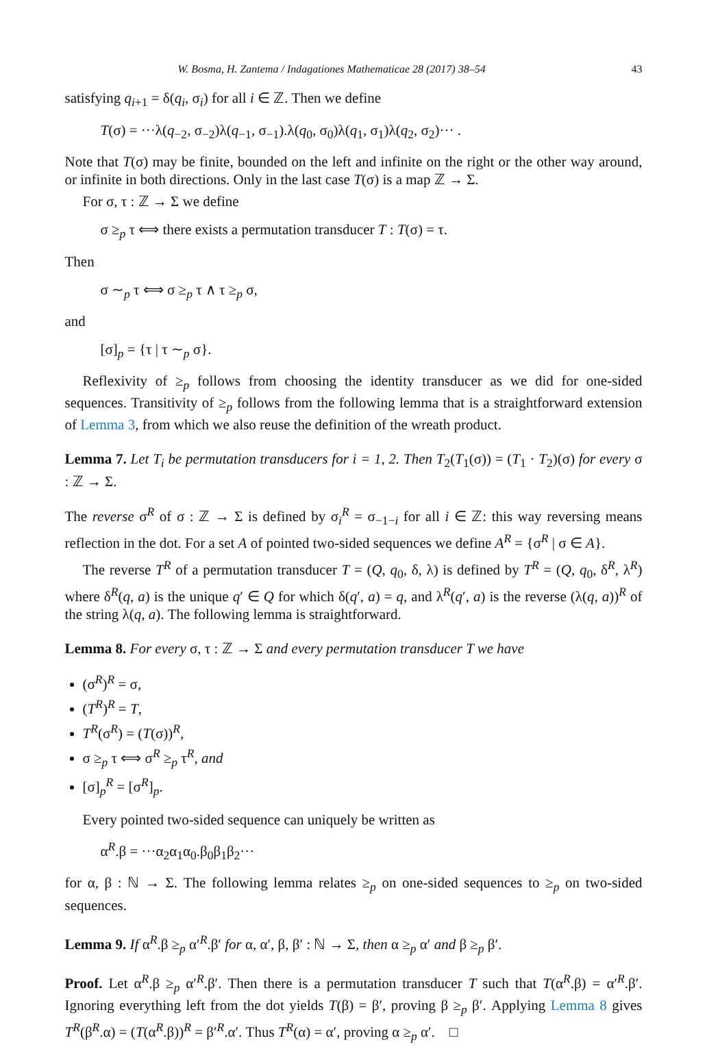W. Bosma, H. Zantema / Indagationes Mathematicae 28 (2017) 38–54 43
satisfying q<sub>i+1</sub> = δ(q<sub>i</sub>, σ<sub>i</sub>) for all i ∈ ℤ. Then we define
T(σ) = ···λ(q<sub>−2</sub>, σ<sub>−2</sub>)λ(q<sub>−1</sub>, σ<sub>−1</sub>).λ(q<sub>0</sub>, σ<sub>0</sub>)λ(q<sub>1</sub>, σ<sub>1</sub>)λ(q<sub>2</sub>, σ<sub>2</sub>)··· .
Note that T(σ) may be finite, bounded on the left and infinite on the right or the other way around, or infinite in both directions. Only in the last case T(σ) is a map ℤ → Σ.
For σ, τ : ℤ → Σ we define
σ ≥<sub>p</sub> τ ⟺ there exists a permutation transducer T : T(σ) = τ.
Then
σ ∼<sub>p</sub> τ ⟺ σ ≥<sub>p</sub> τ ∧ τ ≥<sub>p</sub> σ,
and
[σ]<sub>p</sub> = {τ | τ ∼<sub>p</sub> σ}.
Reflexivity of ≥<sub>p</sub> follows from choosing the identity transducer as we did for one-sided sequences. Transitivity of ≥<sub>p</sub> follows from the following lemma that is a straightforward extension of Lemma 3, from which we also reuse the definition of the wreath product.
Lemma 7. Let T<sub>i</sub> be permutation transducers for i = 1, 2. Then T<sub>2</sub>(T<sub>1</sub>(σ)) = (T<sub>1</sub> · T<sub>2</sub>)(σ) for every σ : ℤ → Σ.
The reverse σ<sup>R</sup> of σ : ℤ → Σ is defined by σ<sub>i</sub><sup>R</sup> = σ<sub>−1−i</sub> for all i ∈ ℤ: this way reversing means reflection in the dot. For a set A of pointed two-sided sequences we define A<sup>R</sup> = {σ<sup>R</sup> | σ ∈ A}.
The reverse T<sup>R</sup> of a permutation transducer T = (Q, q<sub>0</sub>, δ, λ) is defined by T<sup>R</sup> = (Q, q<sub>0</sub>, δ<sup>R</sup>, λ<sup>R</sup>) where δ<sup>R</sup>(q, a) is the unique q′ ∈ Q for which δ(q′, a) = q, and λ<sup>R</sup>(q′, a) is the reverse (λ(q, a))<sup>R</sup> of the string λ(q, a). The following lemma is straightforward.
Lemma 8. For every σ, τ : ℤ → Σ and every permutation transducer T we have
(σ<sup>R</sup>)<sup>R</sup> = σ,
(T<sup>R</sup>)<sup>R</sup> = T,
T<sup>R</sup>(σ<sup>R</sup>) = (T(σ))<sup>R</sup>,
σ ≥<sub>p</sub> τ ⟺ σ<sup>R</sup> ≥<sub>p</sub> τ<sup>R</sup>, and
[σ]<sub>p</sub><sup>R</sup> = [σ<sup>R</sup>]<sub>p</sub>.
Every pointed two-sided sequence can uniquely be written as
α<sup>R</sup>.β = ···α<sub>2</sub>α<sub>1</sub>α<sub>0</sub>.β<sub>0</sub>β<sub>1</sub>β<sub>2</sub>···
for α, β : ℕ → Σ. The following lemma relates ≥<sub>p</sub> on one-sided sequences to ≥<sub>p</sub> on two-sided sequences.
Lemma 9. If α<sup>R</sup>.β ≥<sub>p</sub> α′<sup>R</sup>.β′ for α, α′, β, β′ : ℕ → Σ, then α ≥<sub>p</sub> α′ and β ≥<sub>p</sub> β′.
Proof. Let α<sup>R</sup>.β ≥<sub>p</sub> α′<sup>R</sup>.β′. Then there is a permutation transducer T such that T(α<sup>R</sup>.β) = α′<sup>R</sup>.β′. Ignoring everything left from the dot yields T(β) = β′, proving β ≥<sub>p</sub> β′. Applying Lemma 8 gives T<sup>R</sup>(β<sup>R</sup>.α) = (T(α<sup>R</sup>.β))<sup>R</sup> = β′<sup>R</sup>.α′. Thus T<sup>R</sup>(α) = α′, proving α ≥<sub>p</sub> α′. □